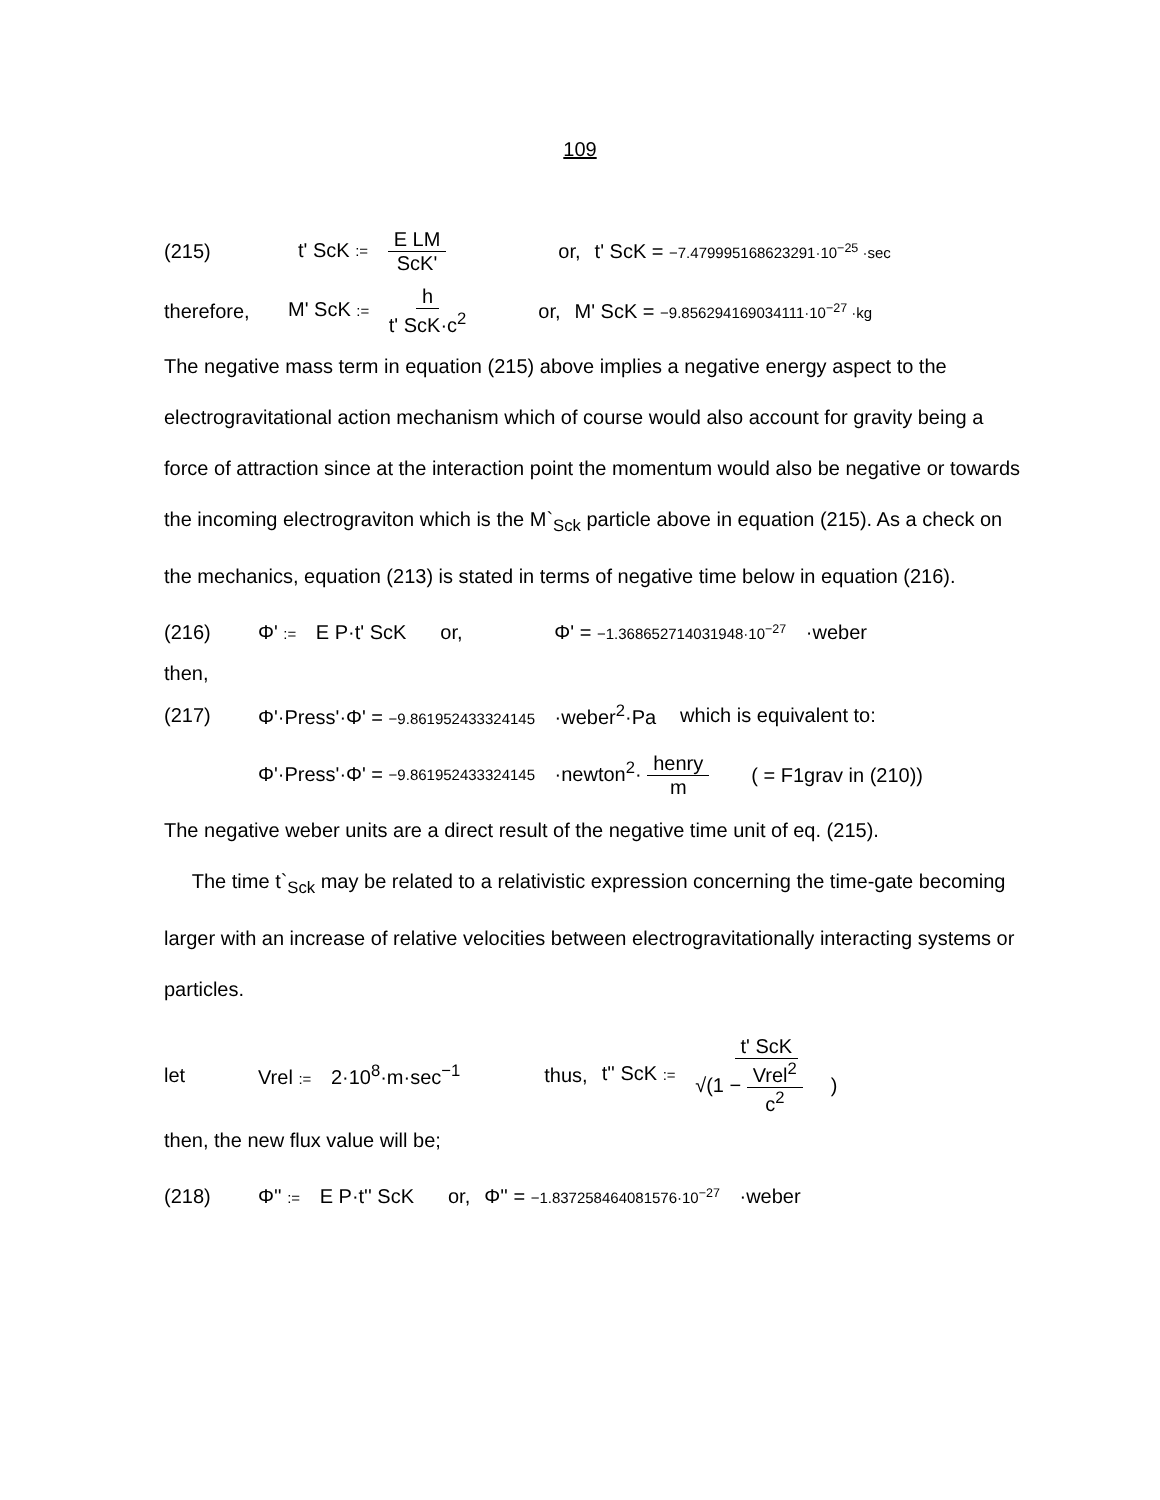109
(215) t' ScK := E LM ScK' or, t' ScK = −7.479995168623291·10<sup>−25</sup> ·sec
therefore, M' ScK := h t' ScK·c<sup>2</sup> or, M' ScK = −9.856294169034111·10<sup>−27</sup> ·kg
The negative mass term in equation (215) above implies a negative energy aspect to the electrogravitational action mechanism which of course would also account for gravity being a force of attraction since at the interaction point the momentum would also be negative or towards the incoming electrograviton which is the M`<sub>Sck</sub> particle above in equation (215). As a check on the mechanics, equation (213) is stated in terms of negative time below in equation (216).
(216) Φ' := E P·t' ScK or, Φ' = −1.368652714031948·10<sup>−27</sup> ·weber
then,
(217) Φ'·Press'·Φ' = −9.861952433324145 ·weber<sup>2</sup>·Pa which is equivalent to:
Φ'·Press'·Φ' = −9.861952433324145 ·newton<sup>2</sup>· henry m ( = F1grav in (210))
The negative weber units are a direct result of the negative time unit of eq. (215).
The time t`<sub>Sck</sub> may be related to a relativistic expression concerning the time-gate becoming larger with an increase of relative velocities between electrogravitationally interacting systems or particles.
let Vrel := 2·10<sup>8</sup>·m·sec<sup>−1</sup> thus, t'' ScK := t' ScK √(1 − Vrel<sup>2</sup> c<sup>2</sup>)
then, the new flux value will be;
(218) Φ'' := E P·t'' ScK or, Φ'' = −1.837258464081576·10<sup>−27</sup> ·weber